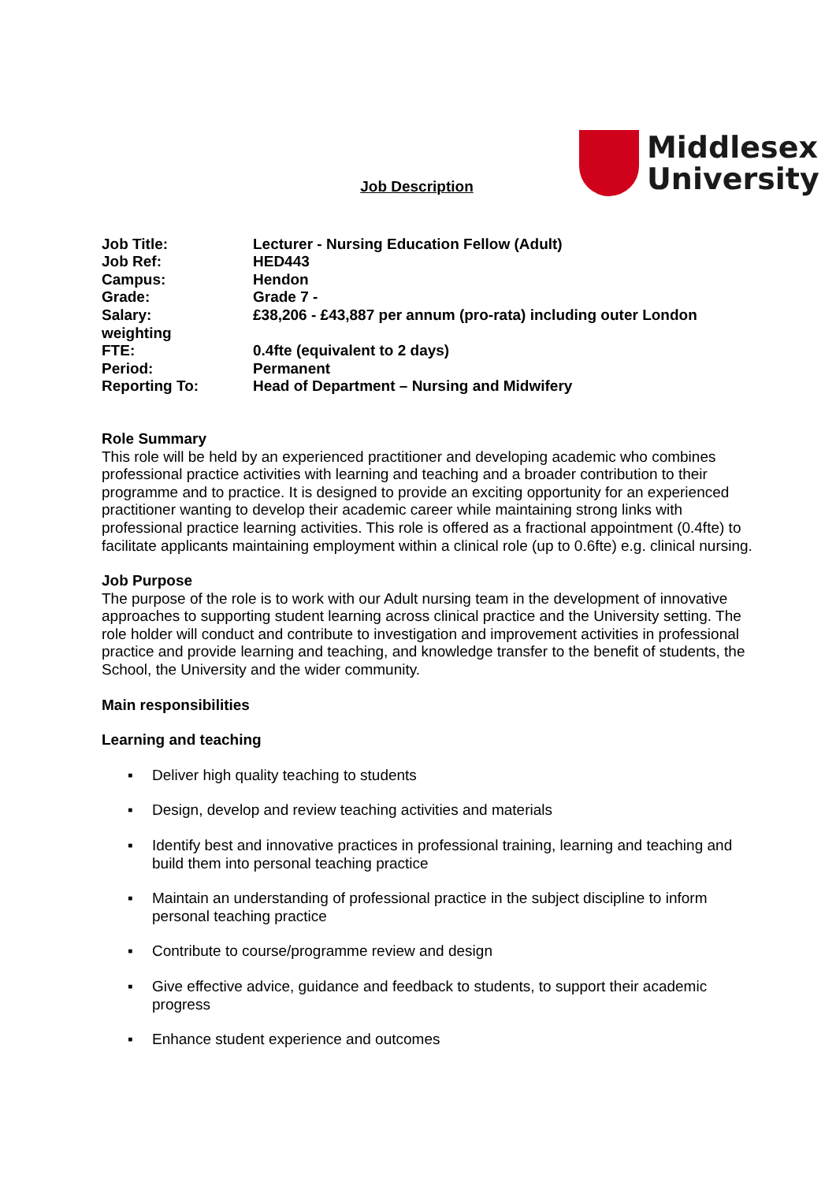Middlesex
University
Job Description
| Job Title: | Lecturer - Nursing Education Fellow (Adult) |
| Job Ref: | HED443 |
| Campus: | Hendon |
| Grade: | Grade 7 - |
| Salary: £38,206 - £43,887 per annum (pro-rata) including outer London weighting | |
| FTE: | 0.4fte (equivalent to 2 days) |
| Period: | Permanent |
| Reporting To: | Head of Department – Nursing and Midwifery |
Role Summary
This role will be held by an experienced practitioner and developing academic who combines professional practice activities with learning and teaching and a broader contribution to their programme and to practice. It is designed to provide an exciting opportunity for an experienced practitioner wanting to develop their academic career while maintaining strong links with professional practice learning activities. This role is offered as a fractional appointment (0.4fte) to facilitate applicants maintaining employment within a clinical role (up to 0.6fte) e.g. clinical nursing.
Job Purpose
The purpose of the role is to work with our Adult nursing team in the development of innovative approaches to supporting student learning across clinical practice and the University setting. The role holder will conduct and contribute to investigation and improvement activities in professional practice and provide learning and teaching, and knowledge transfer to the benefit of students, the School, the University and the wider community.
Main responsibilities
Learning and teaching
▪ Deliver high quality teaching to students
▪ Design, develop and review teaching activities and materials
▪ Identify best and innovative practices in professional training, learning and teaching and build them into personal teaching practice
▪ Maintain an understanding of professional practice in the subject discipline to inform personal teaching practice
▪ Contribute to course/programme review and design
▪ Give effective advice, guidance and feedback to students, to support their academic progress
▪ Enhance student experience and outcomes